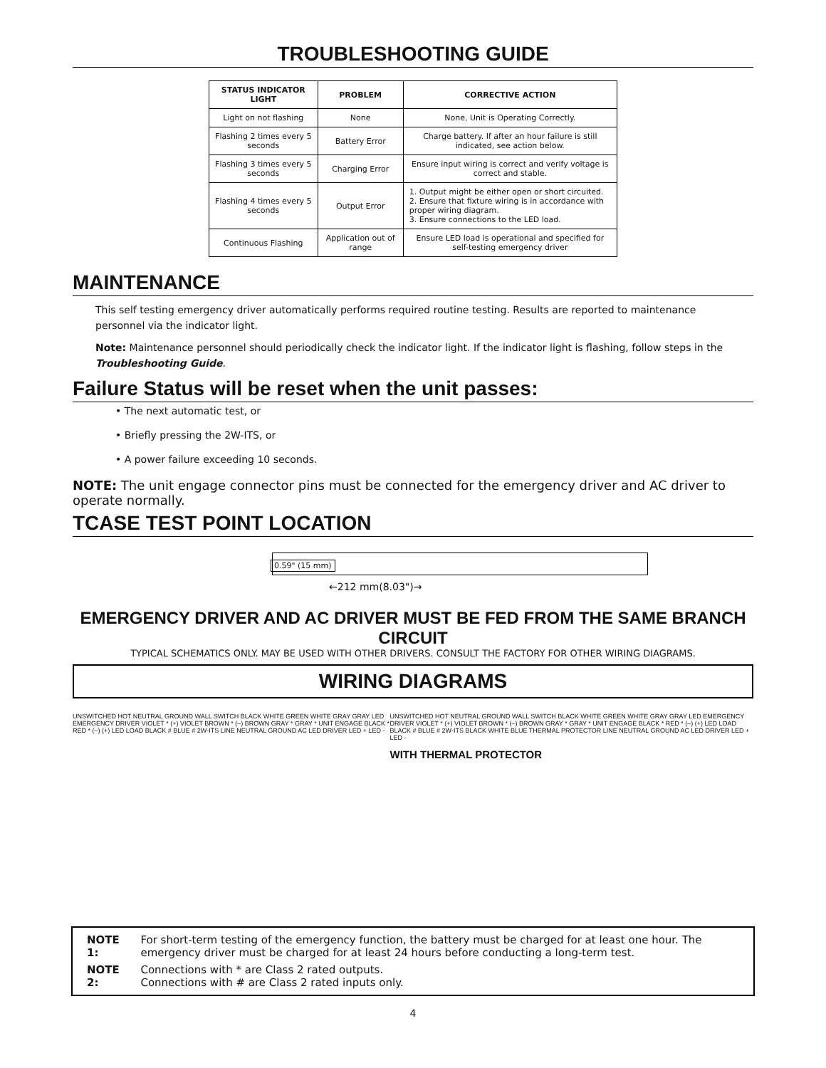TROUBLESHOOTING GUIDE
| STATUS INDICATOR LIGHT | PROBLEM | CORRECTIVE ACTION |
| --- | --- | --- |
| Light on not flashing | None | None, Unit is Operating Correctly. |
| Flashing 2 times every 5 seconds | Battery Error | Charge battery. If after an hour failure is still indicated, see action below. |
| Flashing 3 times every 5 seconds | Charging Error | Ensure input wiring is correct and verify voltage is correct and stable. |
| Flashing 4 times every 5 seconds | Output Error | 1. Output might be either open or short circuited. 2. Ensure that fixture wiring is in accordance with proper wiring diagram. 3. Ensure connections to the LED load. |
| Continuous Flashing | Application out of range | Ensure LED load is operational and specified for self-testing emergency driver |
MAINTENANCE
This self testing emergency driver automatically performs required routine testing. Results are reported to maintenance personnel via the indicator light.
Note: Maintenance personnel should periodically check the indicator light. If the indicator light is flashing, follow steps in the Troubleshooting Guide.
Failure Status will be reset when the unit passes:
• The next automatic test, or
• Briefly pressing the 2W-ITS, or
• A power failure exceeding 10 seconds.
NOTE: The unit engage connector pins must be connected for the emergency driver and AC driver to operate normally.
TCASE TEST POINT LOCATION
0.59" (15 mm)
←212 mm(8.03")→
EMERGENCY DRIVER AND AC DRIVER MUST BE FED FROM THE SAME BRANCH CIRCUIT
TYPICAL SCHEMATICS ONLY. MAY BE USED WITH OTHER DRIVERS. CONSULT THE FACTORY FOR OTHER WIRING DIAGRAMS.
WIRING DIAGRAMS
UNSWITCHED HOT NEUTRAL GROUND WALL SWITCH BLACK WHITE GREEN WHITE GRAY GRAY LED EMERGENCY DRIVER VIOLET * (+) VIOLET BROWN * (–) BROWN GRAY * GRAY * UNIT ENGAGE BLACK * RED * (–) (+) LED LOAD BLACK # BLUE # 2W-ITS LINE NEUTRAL GROUND AC LED DRIVER LED + LED -
UNSWITCHED HOT NEUTRAL GROUND WALL SWITCH BLACK WHITE GREEN WHITE GRAY GRAY LED EMERGENCY DRIVER VIOLET * (+) VIOLET BROWN * (–) BROWN GRAY * GRAY * UNIT ENGAGE BLACK * RED * (–) (+) LED LOAD BLACK # BLUE # 2W-ITS BLACK WHITE BLUE THERMAL PROTECTOR LINE NEUTRAL GROUND AC LED DRIVER LED + LED -
WITH THERMAL PROTECTOR
| NOTE 1: | For short-term testing of the emergency function, the battery must be charged for at least one hour. The emergency driver must be charged for at least 24 hours before conducting a long-term test. |
| NOTE 2: | Connections with * are Class 2 rated outputs. Connections with # are Class 2 rated inputs only. |
4